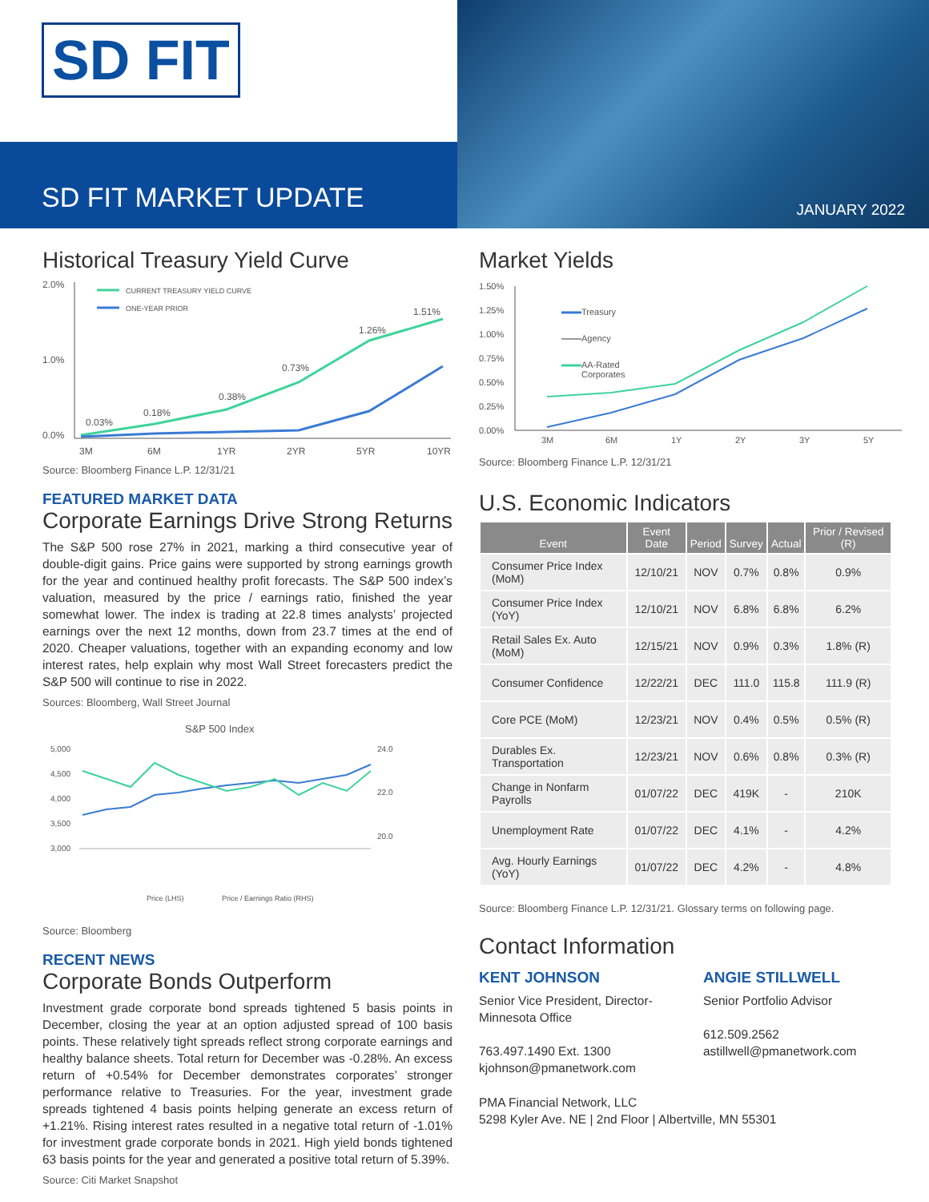SD FIT
SD FIT MARKET UPDATE
JANUARY 2022
Historical Treasury Yield Curve
2.0%
1.0%
0.0%
CURRENT TREASURY YIELD CURVE
ONE-YEAR PRIOR
0.03%
0.18%
0.38%
0.73%
1.26%
1.51%
3M
6M
1YR
2YR
5YR
10YR
Source: Bloomberg Finance L.P. 12/31/21
FEATURED MARKET DATA
Corporate Earnings Drive Strong Returns
The S&P 500 rose 27% in 2021, marking a third consecutive year of double-digit gains. Price gains were supported by strong earnings growth for the year and continued healthy profit forecasts. The S&P 500 index’s valuation, measured by the price / earnings ratio, finished the year somewhat lower. The index is trading at 22.8 times analysts’ projected earnings over the next 12 months, down from 23.7 times at the end of 2020. Cheaper valuations, together with an expanding economy and low interest rates, help explain why most Wall Street forecasters predict the S&P 500 will continue to rise in 2022.
Sources: Bloomberg, Wall Street Journal
S&P 500 Index
5,000
4,500
4,000
3,500
3,000
24.0
22.0
20.0
Price (LHS)
Price / Earnings Ratio (RHS)
Source: Bloomberg
RECENT NEWS
Corporate Bonds Outperform
Investment grade corporate bond spreads tightened 5 basis points in December, closing the year at an option adjusted spread of 100 basis points. These relatively tight spreads reflect strong corporate earnings and healthy balance sheets. Total return for December was -0.28%. An excess return of +0.54% for December demonstrates corporates’ stronger performance relative to Treasuries. For the year, investment grade spreads tightened 4 basis points helping generate an excess return of +1.21%. Rising interest rates resulted in a negative total return of -1.01% for investment grade corporate bonds in 2021. High yield bonds tightened 63 basis points for the year and generated a positive total return of 5.39%.
Source: Citi Market Snapshot
Market Yields
1.50%
1.25%
1.00%
0.75%
0.50%
0.25%
0.00%
Treasury
Agency
AA-Rated
Corporates
3M
6M
1Y
2Y
3Y
5Y
Source: Bloomberg Finance L.P. 12/31/21
U.S. Economic Indicators
| Event | Event Date | Period | Survey | Actual | Prior / Revised (R) |
| --- | --- | --- | --- | --- | --- |
| Consumer Price Index (MoM) | 12/10/21 | NOV | 0.7% | 0.8% | 0.9% |
| Consumer Price Index (YoY) | 12/10/21 | NOV | 6.8% | 6.8% | 6.2% |
| Retail Sales Ex. Auto (MoM) | 12/15/21 | NOV | 0.9% | 0.3% | 1.8% (R) |
| Consumer Confidence | 12/22/21 | DEC | 111.0 | 115.8 | 111.9 (R) |
| Core PCE (MoM) | 12/23/21 | NOV | 0.4% | 0.5% | 0.5% (R) |
| Durables Ex. Transportation | 12/23/21 | NOV | 0.6% | 0.8% | 0.3% (R) |
| Change in Nonfarm Payrolls | 01/07/22 | DEC | 419K | - | 210K |
| Unemployment Rate | 01/07/22 | DEC | 4.1% | - | 4.2% |
| Avg. Hourly Earnings (YoY) | 01/07/22 | DEC | 4.2% | - | 4.8% |
Source: Bloomberg Finance L.P. 12/31/21. Glossary terms on following page.
Contact Information
KENT JOHNSON
Senior Vice President, Director-Minnesota Office
763.497.1490 Ext. 1300
kjohnson@pmanetwork.com
ANGIE STILLWELL
Senior Portfolio Advisor
612.509.2562
astillwell@pmanetwork.com
PMA Financial Network, LLC
5298 Kyler Ave. NE | 2nd Floor | Albertville, MN 55301